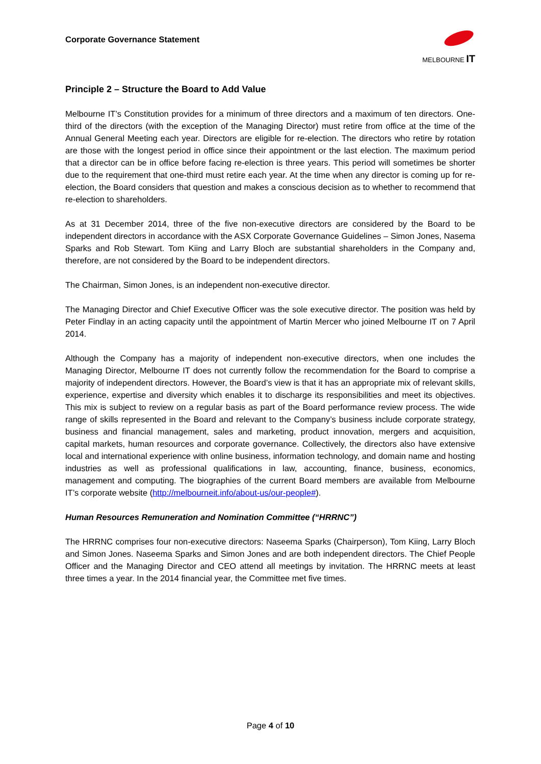Corporate Governance Statement
MELBOURNE IT
Principle 2 – Structure the Board to Add Value
Melbourne IT’s Constitution provides for a minimum of three directors and a maximum of ten directors. One-third of the directors (with the exception of the Managing Director) must retire from office at the time of the Annual General Meeting each year. Directors are eligible for re-election. The directors who retire by rotation are those with the longest period in office since their appointment or the last election. The maximum period that a director can be in office before facing re-election is three years. This period will sometimes be shorter due to the requirement that one-third must retire each year. At the time when any director is coming up for re-election, the Board considers that question and makes a conscious decision as to whether to recommend that re-election to shareholders.
As at 31 December 2014, three of the five non-executive directors are considered by the Board to be independent directors in accordance with the ASX Corporate Governance Guidelines – Simon Jones, Nasema Sparks and Rob Stewart. Tom Kiing and Larry Bloch are substantial shareholders in the Company and, therefore, are not considered by the Board to be independent directors.
The Chairman, Simon Jones, is an independent non-executive director.
The Managing Director and Chief Executive Officer was the sole executive director. The position was held by Peter Findlay in an acting capacity until the appointment of Martin Mercer who joined Melbourne IT on 7 April 2014.
Although the Company has a majority of independent non-executive directors, when one includes the Managing Director, Melbourne IT does not currently follow the recommendation for the Board to comprise a majority of independent directors. However, the Board’s view is that it has an appropriate mix of relevant skills, experience, expertise and diversity which enables it to discharge its responsibilities and meet its objectives. This mix is subject to review on a regular basis as part of the Board performance review process. The wide range of skills represented in the Board and relevant to the Company’s business include corporate strategy, business and financial management, sales and marketing, product innovation, mergers and acquisition, capital markets, human resources and corporate governance. Collectively, the directors also have extensive local and international experience with online business, information technology, and domain name and hosting industries as well as professional qualifications in law, accounting, finance, business, economics, management and computing. The biographies of the current Board members are available from Melbourne IT’s corporate website (http://melbourneit.info/about-us/our-people#).
Human Resources Remuneration and Nomination Committee (“HRRNC”)
The HRRNC comprises four non-executive directors: Naseema Sparks (Chairperson), Tom Kiing, Larry Bloch and Simon Jones. Naseema Sparks and Simon Jones and are both independent directors. The Chief People Officer and the Managing Director and CEO attend all meetings by invitation. The HRRNC meets at least three times a year. In the 2014 financial year, the Committee met five times.
Page 4 of 10